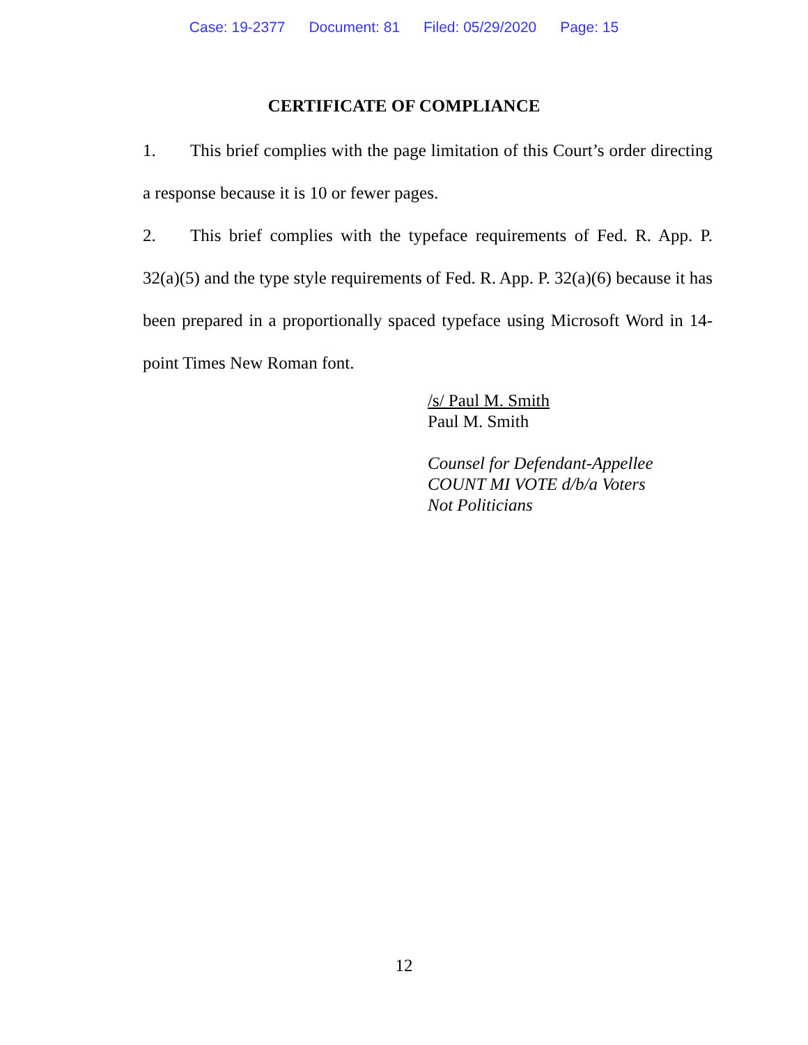Case: 19-2377 Document: 81 Filed: 05/29/2020 Page: 15
CERTIFICATE OF COMPLIANCE
1. This brief complies with the page limitation of this Court’s order directing a response because it is 10 or fewer pages.
2. This brief complies with the typeface requirements of Fed. R. App. P. 32(a)(5) and the type style requirements of Fed. R. App. P. 32(a)(6) because it has been prepared in a proportionally spaced typeface using Microsoft Word in 14-point Times New Roman font.
/s/ Paul M. Smith
Paul M. Smith
Counsel for Defendant-Appellee
COUNT MI VOTE d/b/a Voters
Not Politicians
12